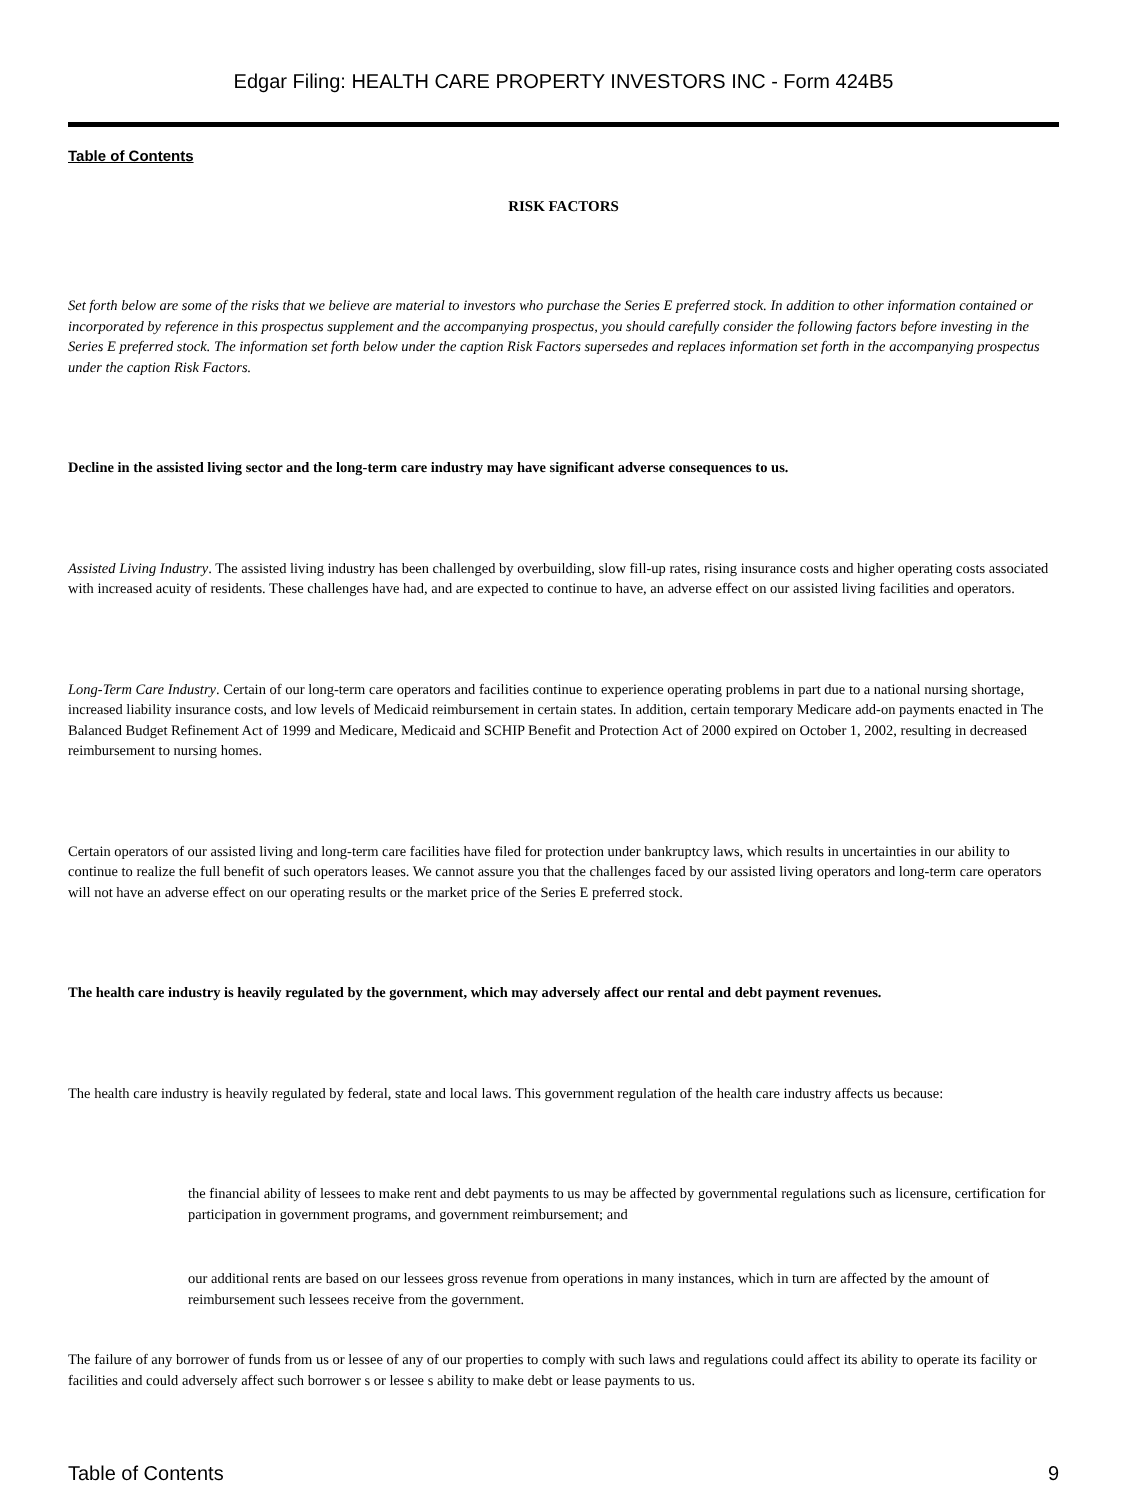Edgar Filing: HEALTH CARE PROPERTY INVESTORS INC - Form 424B5
Table of Contents
RISK FACTORS
Set forth below are some of the risks that we believe are material to investors who purchase the Series E preferred stock. In addition to other information contained or incorporated by reference in this prospectus supplement and the accompanying prospectus, you should carefully consider the following factors before investing in the Series E preferred stock. The information set forth below under the caption Risk Factors supersedes and replaces information set forth in the accompanying prospectus under the caption Risk Factors.
Decline in the assisted living sector and the long-term care industry may have significant adverse consequences to us.
Assisted Living Industry. The assisted living industry has been challenged by overbuilding, slow fill-up rates, rising insurance costs and higher operating costs associated with increased acuity of residents. These challenges have had, and are expected to continue to have, an adverse effect on our assisted living facilities and operators.
Long-Term Care Industry. Certain of our long-term care operators and facilities continue to experience operating problems in part due to a national nursing shortage, increased liability insurance costs, and low levels of Medicaid reimbursement in certain states. In addition, certain temporary Medicare add-on payments enacted in The Balanced Budget Refinement Act of 1999 and Medicare, Medicaid and SCHIP Benefit and Protection Act of 2000 expired on October 1, 2002, resulting in decreased reimbursement to nursing homes.
Certain operators of our assisted living and long-term care facilities have filed for protection under bankruptcy laws, which results in uncertainties in our ability to continue to realize the full benefit of such operators leases. We cannot assure you that the challenges faced by our assisted living operators and long-term care operators will not have an adverse effect on our operating results or the market price of the Series E preferred stock.
The health care industry is heavily regulated by the government, which may adversely affect our rental and debt payment revenues.
The health care industry is heavily regulated by federal, state and local laws. This government regulation of the health care industry affects us because:
the financial ability of lessees to make rent and debt payments to us may be affected by governmental regulations such as licensure, certification for participation in government programs, and government reimbursement; and
our additional rents are based on our lessees gross revenue from operations in many instances, which in turn are affected by the amount of reimbursement such lessees receive from the government.
The failure of any borrower of funds from us or lessee of any of our properties to comply with such laws and regulations could affect its ability to operate its facility or facilities and could adversely affect such borrower s or lessee s ability to make debt or lease payments to us.
Table of Contents 9